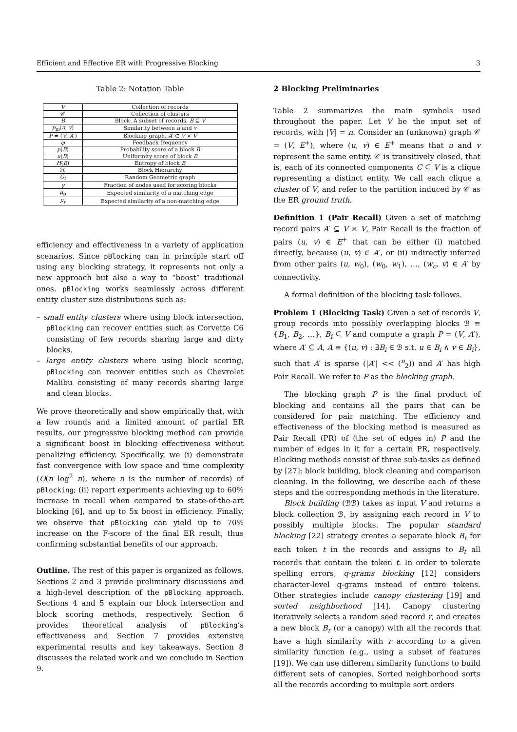Efficient and Effective ER with Progressive Blocking 3
Table 2: Notation Table
| V | Collection of records |
| 𝒞 | Collection of clusters |
| B | Block: A subset of records, B ⊆ V |
| p<sub>m</sub> ( u , v ) | Similarity between u and v |
| P = ( V , A ′) | Blocking graph, A ′ ⊂ V × V |
| φ | Feedback frequency |
| p ( B ) | Probability score of a block B |
| u ( B ) | Uniformity score of block B |
| H ( B ) | Entropy of block B |
| ℋ | Block Hierarchy |
| G<sub>t</sub> | Random Geometric graph |
| γ | Fraction of nodes used for scoring blocks |
| μ<sub>g</sub> | Expected similarity of a matching edge |
| μ<sub>r</sub> | Expected similarity of a non-matching edge |
efficiency and effectiveness in a variety of application scenarios. Since pBlocking can in principle start off using any blocking strategy, it represents not only a new approach but also a way to “boost” traditional ones. pBlocking works seamlessly across different entity cluster size distributions such as:
– small entity clusters where using block intersection, pBlocking can recover entities such as Corvette C6 consisting of few records sharing large and dirty blocks.
– large entity clusters where using block scoring, pBlocking can recover entities such as Chevrolet Malibu consisting of many records sharing large and clean blocks.
We prove theoretically and show empirically that, with a few rounds and a limited amount of partial ER results, our progressive blocking method can provide a significant boost in blocking effectiveness without penalizing efficiency. Specifically, we (i) demonstrate fast convergence with low space and time complexity (O(n log<sup>2</sup> n), where n is the number of records) of pBlocking; (ii) report experiments achieving up to 60% increase in recall when compared to state-of-the-art blocking [6], and up to 5x boost in efficiency. Finally, we observe that pBlocking can yield up to 70% increase on the F-score of the final ER result, thus confirming substantial benefits of our approach.
Outline. The rest of this paper is organized as follows. Sections 2 and 3 provide preliminary discussions and a high-level description of the pBlocking approach. Sections 4 and 5 explain our block intersection and block scoring methods, respectively. Section 6 provides theoretical analysis of pBlocking’s effectiveness and Section 7 provides extensive experimental results and key takeaways. Section 8 discusses the related work and we conclude in Section 9.
2 Blocking Preliminaries
Table 2 summarizes the main symbols used throughout the paper. Let V be the input set of records, with |V| = n. Consider an (unknown) graph 𝒞 = (V, E<sup>+</sup>), where (u, v) ∈ E<sup>+</sup> means that u and v represent the same entity. 𝒞 is transitively closed, that is, each of its connected components C ⊆ V is a clique representing a distinct entity. We call each clique a cluster of V, and refer to the partition induced by 𝒞 as the ER ground truth.
Definition 1 (Pair Recall) Given a set of matching record pairs A′ ⊆ V × V, Pair Recall is the fraction of pairs (u, v) ∈ E<sup>+</sup> that can be either (i) matched directly, because (u, v) ∈ A′, or (ii) indirectly inferred from other pairs (u, w<sub>0</sub>), (w<sub>0</sub>, w<sub>1</sub>), …, (w<sub>c</sub>, v) ∈ A′ by connectivity.
A formal definition of the blocking task follows.
Problem 1 (Blocking Task) Given a set of records V, group records into possibly overlapping blocks ℬ ≡ {B<sub>1</sub>, B<sub>2</sub>, …}, B<sub>i</sub> ⊆ V and compute a graph P = (V, A′), where A′ ⊆ A, A ≡ {(u, v) : ∃B<sub>i</sub> ∈ ℬ s.t. u ∈ B<sub>i</sub> ∧ v ∈ B<sub>i</sub>}, such that A′ is sparse (|A′| << (<sup>n</sup><sub>2</sub>)) and A′ has high Pair Recall. We refer to P as the blocking graph.
The blocking graph P is the final product of blocking and contains all the pairs that can be considered for pair matching. The efficiency and effectiveness of the blocking method is measured as Pair Recall (PR) of (the set of edges in) P and the number of edges in it for a certain PR, respectively. Blocking methods consist of three sub-tasks as defined by [27]: block building, block cleaning and comparison cleaning. In the following, we describe each of these steps and the corresponding methods in the literature.
Block building (ℬℬ) takes as input V and returns a block collection ℬ, by assigning each record in V to possibly multiple blocks. The popular standard blocking [22] strategy creates a separate block B<sub>t</sub> for each token t in the records and assigns to B<sub>t</sub> all records that contain the token t. In order to tolerate spelling errors, q-grams blocking [12] considers character-level q-grams instead of entire tokens. Other strategies include canopy clustering [19] and sorted neighborhood [14]. Canopy clustering iteratively selects a random seed record r, and creates a new block B<sub>r</sub> (or a canopy) with all the records that have a high similarity with r according to a given similarity function (e.g., using a subset of features [19]). We can use different similarity functions to build different sets of canopies. Sorted neighborhood sorts all the records according to multiple sort orders